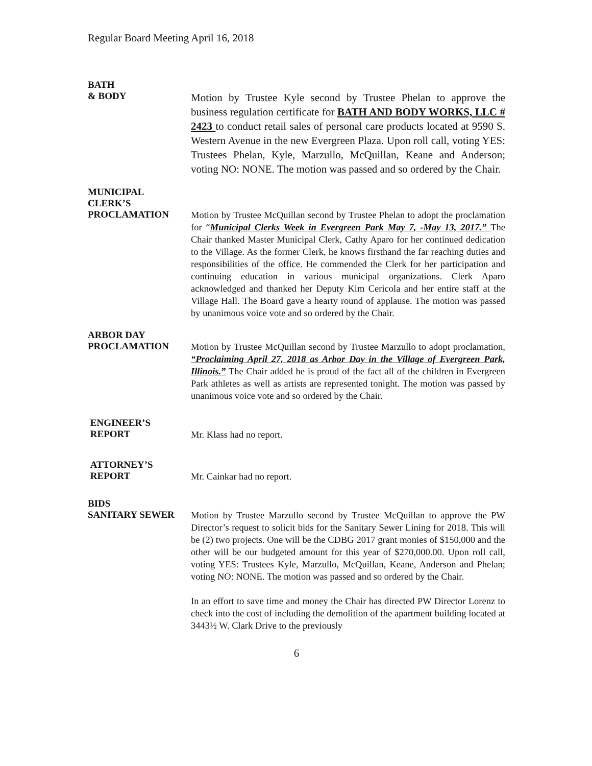Regular Board Meeting April 16, 2018
BATH
& BODY
Motion by Trustee Kyle second by Trustee Phelan to approve the business regulation certificate for BATH AND BODY WORKS, LLC # 2423 to conduct retail sales of personal care products located at 9590 S. Western Avenue in the new Evergreen Plaza. Upon roll call, voting YES: Trustees Phelan, Kyle, Marzullo, McQuillan, Keane and Anderson; voting NO: NONE. The motion was passed and so ordered by the Chair.
MUNICIPAL
CLERK’S
PROCLAMATION
Motion by Trustee McQuillan second by Trustee Phelan to adopt the proclamation for “Municipal Clerks Week in Evergreen Park May 7, -May 13, 2017.” The Chair thanked Master Municipal Clerk, Cathy Aparo for her continued dedication to the Village. As the former Clerk, he knows firsthand the far reaching duties and responsibilities of the office. He commended the Clerk for her participation and continuing education in various municipal organizations. Clerk Aparo acknowledged and thanked her Deputy Kim Cericola and her entire staff at the Village Hall. The Board gave a hearty round of applause. The motion was passed by unanimous voice vote and so ordered by the Chair.
ARBOR DAY
PROCLAMATION
Motion by Trustee McQuillan second by Trustee Marzullo to adopt proclamation, “Proclaiming April 27, 2018 as Arbor Day in the Village of Evergreen Park, Illinois.” The Chair added he is proud of the fact all of the children in Evergreen Park athletes as well as artists are represented tonight. The motion was passed by unanimous voice vote and so ordered by the Chair.
ENGINEER’S
REPORT
Mr. Klass had no report.
ATTORNEY’S
REPORT
Mr. Cainkar had no report.
BIDS
SANITARY SEWER
Motion by Trustee Marzullo second by Trustee McQuillan to approve the PW Director’s request to solicit bids for the Sanitary Sewer Lining for 2018. This will be (2) two projects. One will be the CDBG 2017 grant monies of $150,000 and the other will be our budgeted amount for this year of $270,000.00. Upon roll call, voting YES: Trustees Kyle, Marzullo, McQuillan, Keane, Anderson and Phelan; voting NO: NONE. The motion was passed and so ordered by the Chair.
In an effort to save time and money the Chair has directed PW Director Lorenz to check into the cost of including the demolition of the apartment building located at 3443½ W. Clark Drive to the previously
6